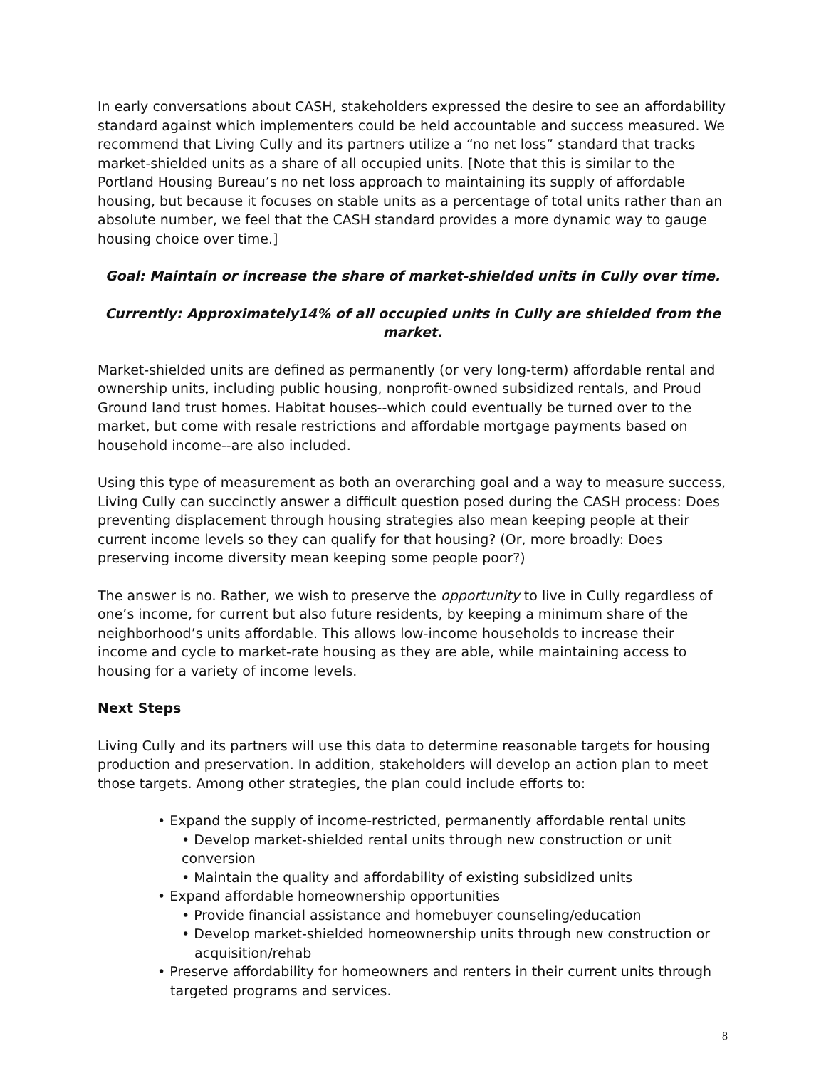In early conversations about CASH, stakeholders expressed the desire to see an affordability standard against which implementers could be held accountable and success measured. We recommend that Living Cully and its partners utilize a “no net loss” standard that tracks market-shielded units as a share of all occupied units. [Note that this is similar to the Portland Housing Bureau’s no net loss approach to maintaining its supply of affordable housing, but because it focuses on stable units as a percentage of total units rather than an absolute number, we feel that the CASH standard provides a more dynamic way to gauge housing choice over time.]
Goal: Maintain or increase the share of market-shielded units in Cully over time.
Currently: Approximately14% of all occupied units in Cully are shielded from the market.
Market-shielded units are defined as permanently (or very long-term) affordable rental and ownership units, including public housing, nonprofit-owned subsidized rentals, and Proud Ground land trust homes. Habitat houses--which could eventually be turned over to the market, but come with resale restrictions and affordable mortgage payments based on household income--are also included.
Using this type of measurement as both an overarching goal and a way to measure success, Living Cully can succinctly answer a difficult question posed during the CASH process: Does preventing displacement through housing strategies also mean keeping people at their current income levels so they can qualify for that housing? (Or, more broadly: Does preserving income diversity mean keeping some people poor?)
The answer is no. Rather, we wish to preserve the opportunity to live in Cully regardless of one’s income, for current but also future residents, by keeping a minimum share of the neighborhood’s units affordable. This allows low-income households to increase their income and cycle to market-rate housing as they are able, while maintaining access to housing for a variety of income levels.
Next Steps
Living Cully and its partners will use this data to determine reasonable targets for housing production and preservation. In addition, stakeholders will develop an action plan to meet those targets. Among other strategies, the plan could include efforts to:
• Expand the supply of income-restricted, permanently affordable rental units
• Develop market-shielded rental units through new construction or unit conversion
• Maintain the quality and affordability of existing subsidized units
• Expand affordable homeownership opportunities
• Provide financial assistance and homebuyer counseling/education
• Develop market-shielded homeownership units through new construction or
acquisition/rehab
• Preserve affordability for homeowners and renters in their current units through
targeted programs and services.
8